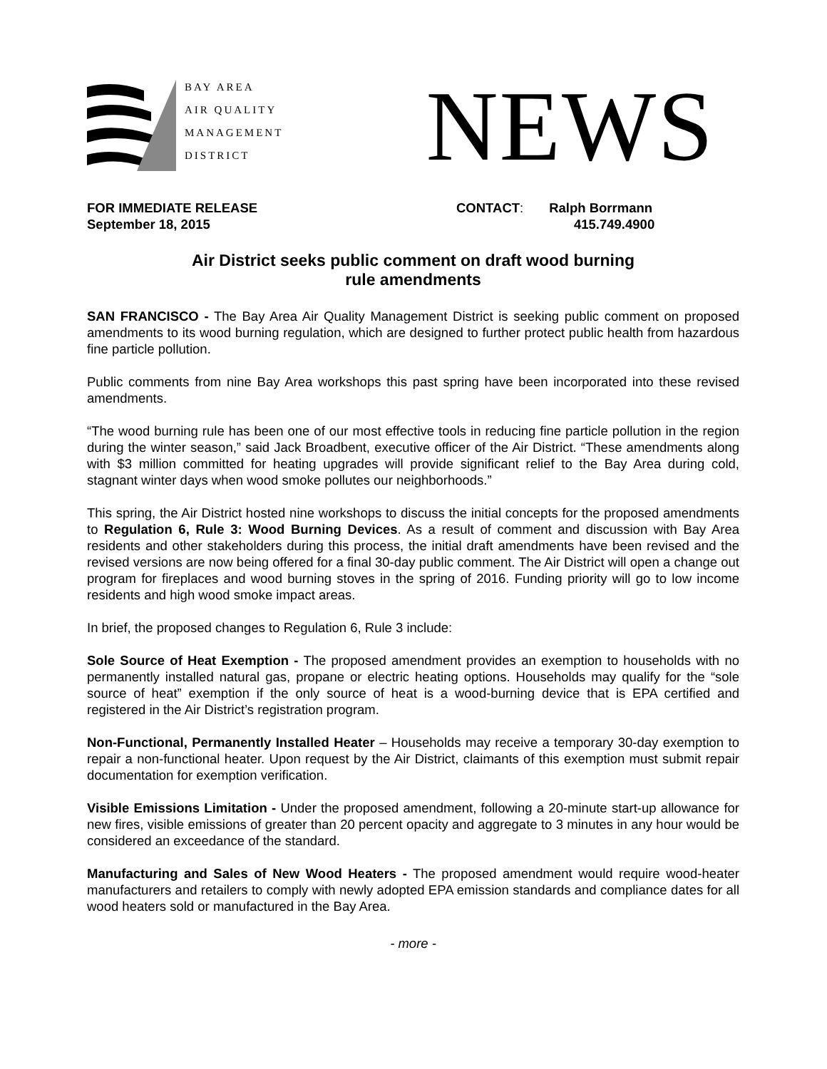BAY AREA
AIR QUALITY
MANAGEMENT
DISTRICT
NEWS
FOR IMMEDIATE RELEASE
September 18, 2015
CONTACT: Ralph Borrmann
415.749.4900
Air District seeks public comment on draft wood burning
rule amendments
SAN FRANCISCO - The Bay Area Air Quality Management District is seeking public comment on proposed amendments to its wood burning regulation, which are designed to further protect public health from hazardous fine particle pollution.
Public comments from nine Bay Area workshops this past spring have been incorporated into these revised amendments.
“The wood burning rule has been one of our most effective tools in reducing fine particle pollution in the region during the winter season,” said Jack Broadbent, executive officer of the Air District. “These amendments along with $3 million committed for heating upgrades will provide significant relief to the Bay Area during cold, stagnant winter days when wood smoke pollutes our neighborhoods.”
This spring, the Air District hosted nine workshops to discuss the initial concepts for the proposed amendments to Regulation 6, Rule 3: Wood Burning Devices. As a result of comment and discussion with Bay Area residents and other stakeholders during this process, the initial draft amendments have been revised and the revised versions are now being offered for a final 30-day public comment. The Air District will open a change out program for fireplaces and wood burning stoves in the spring of 2016. Funding priority will go to low income residents and high wood smoke impact areas.
In brief, the proposed changes to Regulation 6, Rule 3 include:
Sole Source of Heat Exemption - The proposed amendment provides an exemption to households with no permanently installed natural gas, propane or electric heating options. Households may qualify for the “sole source of heat” exemption if the only source of heat is a wood-burning device that is EPA certified and registered in the Air District’s registration program.
Non-Functional, Permanently Installed Heater – Households may receive a temporary 30-day exemption to repair a non-functional heater. Upon request by the Air District, claimants of this exemption must submit repair documentation for exemption verification.
Visible Emissions Limitation - Under the proposed amendment, following a 20-minute start-up allowance for new fires, visible emissions of greater than 20 percent opacity and aggregate to 3 minutes in any hour would be considered an exceedance of the standard.
Manufacturing and Sales of New Wood Heaters - The proposed amendment would require wood-heater manufacturers and retailers to comply with newly adopted EPA emission standards and compliance dates for all wood heaters sold or manufactured in the Bay Area.
- more -